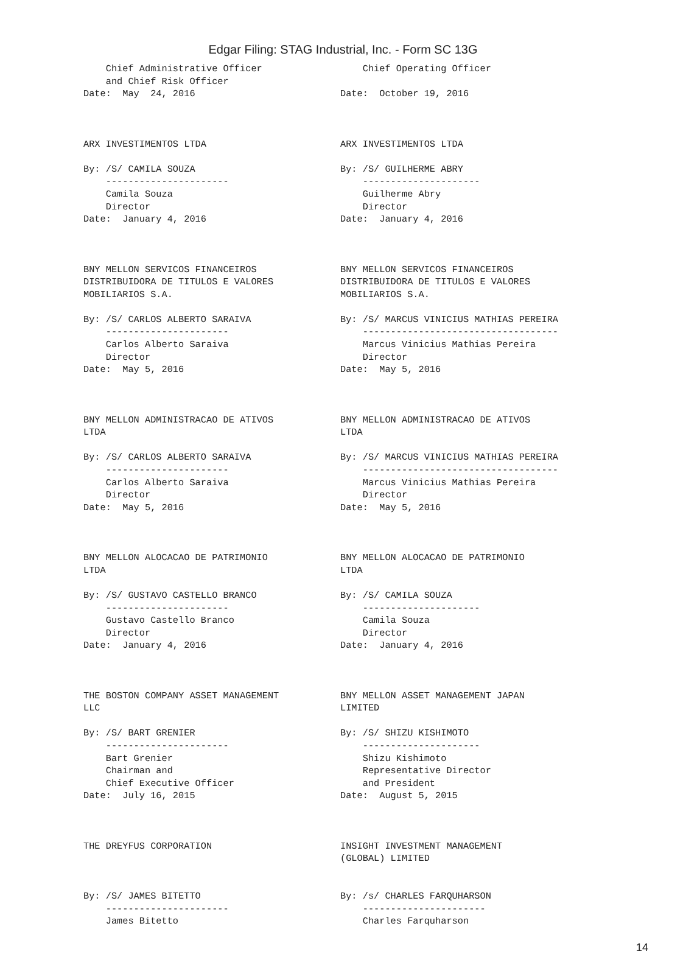Edgar Filing: STAG Industrial, Inc. - Form SC 13G
    Chief Administrative Officer
    and Chief Risk Officer
Date:  May  24, 2016



ARX INVESTIMENTOS LTDA

By: /S/ CAMILA SOUZA
    ----------------------
    Camila Souza
    Director
Date:  January 4, 2016



BNY MELLON SERVICOS FINANCEIROS
DISTRIBUIDORA DE TITULOS E VALORES
MOBILIARIOS S.A.

By: /S/ CARLOS ALBERTO SARAIVA
    ----------------------
    Carlos Alberto Saraiva
    Director
Date:  May 5, 2016



BNY MELLON ADMINISTRACAO DE ATIVOS
LTDA

By: /S/ CARLOS ALBERTO SARAIVA
    ----------------------
    Carlos Alberto Saraiva
    Director
Date:  May 5, 2016



BNY MELLON ALOCACAO DE PATRIMONIO
LTDA

By: /S/ GUSTAVO CASTELLO BRANCO
    ----------------------
    Gustavo Castello Branco
    Director
Date:  January 4, 2016



THE BOSTON COMPANY ASSET MANAGEMENT
LLC

By: /S/ BART GRENIER
    ----------------------
    Bart Grenier
    Chairman and
    Chief Executive Officer
Date:  July 16, 2015



THE DREYFUS CORPORATION



By: /S/ JAMES BITETTO
    ----------------------
    James Bitetto
    Chief Operating Officer

Date:  October 19, 2016



ARX INVESTIMENTOS LTDA

By: /S/ GUILHERME ABRY
    ---------------------
    Guilherme Abry
    Director
Date:  January 4, 2016



BNY MELLON SERVICOS FINANCEIROS
DISTRIBUIDORA DE TITULOS E VALORES
MOBILIARIOS S.A.

By: /S/ MARCUS VINICIUS MATHIAS PEREIRA
    -----------------------------------
    Marcus Vinicius Mathias Pereira
    Director
Date:  May 5, 2016



BNY MELLON ADMINISTRACAO DE ATIVOS
LTDA

By: /S/ MARCUS VINICIUS MATHIAS PEREIRA
    -----------------------------------
    Marcus Vinicius Mathias Pereira
    Director
Date:  May 5, 2016



BNY MELLON ALOCACAO DE PATRIMONIO
LTDA

By: /S/ CAMILA SOUZA
    ---------------------
    Camila Souza
    Director
Date:  January 4, 2016



BNY MELLON ASSET MANAGEMENT JAPAN
LIMITED

By: /S/ SHIZU KISHIMOTO
    ---------------------
    Shizu Kishimoto
    Representative Director
    and President
Date:  August 5, 2015



INSIGHT INVESTMENT MANAGEMENT
(GLOBAL) LIMITED


By: /s/ CHARLES FARQUHARSON
    ----------------------
    Charles Farquharson
14